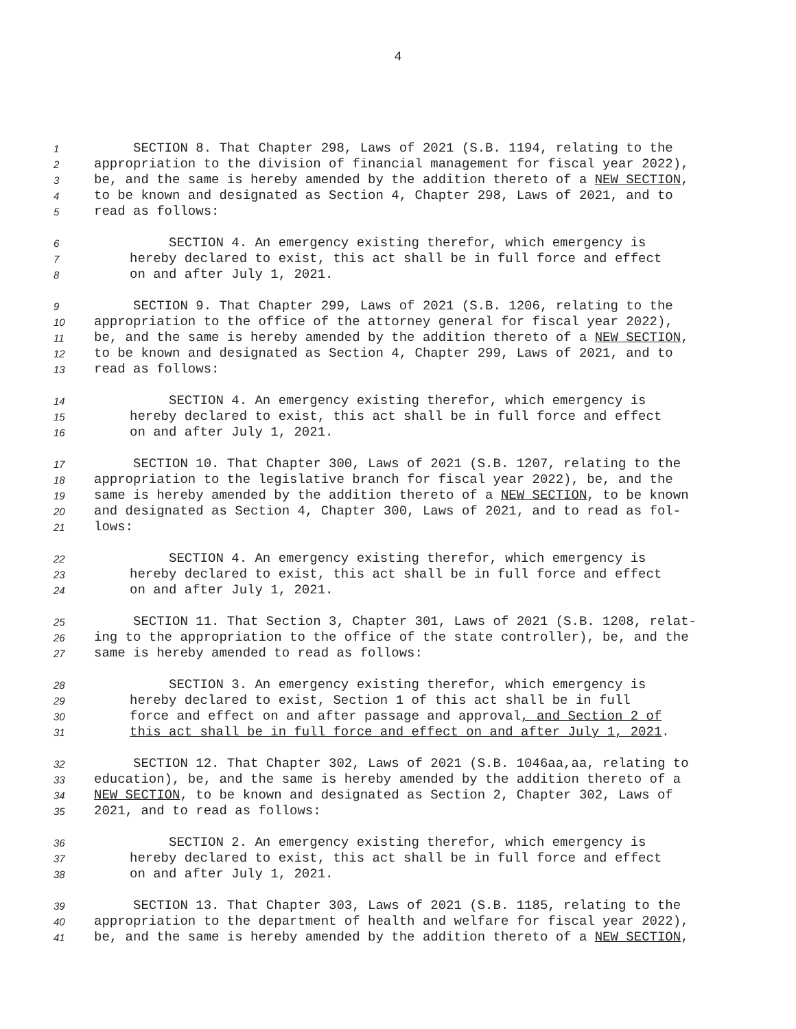4
1 SECTION 8. That Chapter 298, Laws of 2021 (S.B. 1194, relating to the
2 appropriation to the division of financial management for fiscal year 2022),
3 be, and the same is hereby amended by the addition thereto of a NEW SECTION,
4 to be known and designated as Section 4, Chapter 298, Laws of 2021, and to
5 read as follows:
6 SECTION 4. An emergency existing therefor, which emergency is
7 hereby declared to exist, this act shall be in full force and effect
8 on and after July 1, 2021.
9 SECTION 9. That Chapter 299, Laws of 2021 (S.B. 1206, relating to the
10 appropriation to the office of the attorney general for fiscal year 2022),
11 be, and the same is hereby amended by the addition thereto of a NEW SECTION,
12 to be known and designated as Section 4, Chapter 299, Laws of 2021, and to
13 read as follows:
14 SECTION 4. An emergency existing therefor, which emergency is
15 hereby declared to exist, this act shall be in full force and effect
16 on and after July 1, 2021.
17 SECTION 10. That Chapter 300, Laws of 2021 (S.B. 1207, relating to the
18 appropriation to the legislative branch for fiscal year 2022), be, and the
19 same is hereby amended by the addition thereto of a NEW SECTION, to be known
20 and designated as Section 4, Chapter 300, Laws of 2021, and to read as fol-
21 lows:
22 SECTION 4. An emergency existing therefor, which emergency is
23 hereby declared to exist, this act shall be in full force and effect
24 on and after July 1, 2021.
25 SECTION 11. That Section 3, Chapter 301, Laws of 2021 (S.B. 1208, relat-
26 ing to the appropriation to the office of the state controller), be, and the
27 same is hereby amended to read as follows:
28 SECTION 3. An emergency existing therefor, which emergency is
29 hereby declared to exist, Section 1 of this act shall be in full
30 force and effect on and after passage and approval, and Section 2 of
31 this act shall be in full force and effect on and after July 1, 2021.
32 SECTION 12. That Chapter 302, Laws of 2021 (S.B. 1046aa,aa, relating to
33 education), be, and the same is hereby amended by the addition thereto of a
34 NEW SECTION, to be known and designated as Section 2, Chapter 302, Laws of
35 2021, and to read as follows:
36 SECTION 2. An emergency existing therefor, which emergency is
37 hereby declared to exist, this act shall be in full force and effect
38 on and after July 1, 2021.
39 SECTION 13. That Chapter 303, Laws of 2021 (S.B. 1185, relating to the
40 appropriation to the department of health and welfare for fiscal year 2022),
41 be, and the same is hereby amended by the addition thereto of a NEW SECTION,